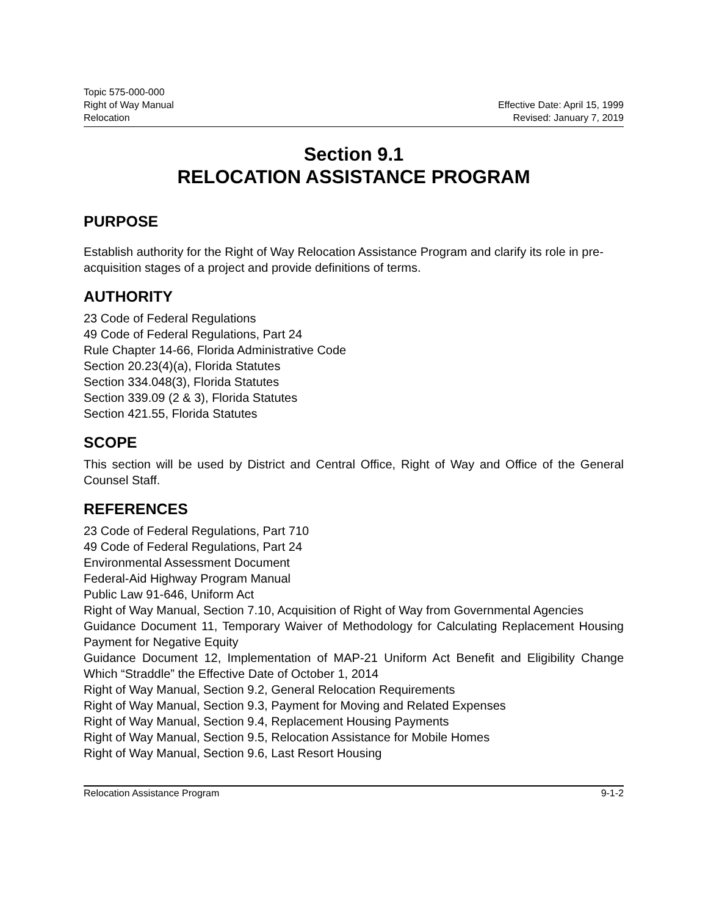Topic 575-000-000
Right of Way Manual
Relocation
Effective Date: April 15, 1999
Revised: January 7, 2019
Section 9.1
RELOCATION ASSISTANCE PROGRAM
PURPOSE
Establish authority for the Right of Way Relocation Assistance Program and clarify its role in pre-acquisition stages of a project and provide definitions of terms.
AUTHORITY
23 Code of Federal Regulations
49 Code of Federal Regulations, Part 24
Rule Chapter 14-66, Florida Administrative Code
Section 20.23(4)(a), Florida Statutes
Section 334.048(3), Florida Statutes
Section 339.09 (2 & 3), Florida Statutes
Section 421.55, Florida Statutes
SCOPE
This section will be used by District and Central Office, Right of Way and Office of the General Counsel Staff.
REFERENCES
23 Code of Federal Regulations, Part 710
49 Code of Federal Regulations, Part 24
Environmental Assessment Document
Federal-Aid Highway Program Manual
Public Law 91-646, Uniform Act
Right of Way Manual, Section 7.10, Acquisition of Right of Way from Governmental Agencies
Guidance Document 11, Temporary Waiver of Methodology for Calculating Replacement Housing Payment for Negative Equity
Guidance Document 12, Implementation of MAP-21 Uniform Act Benefit and Eligibility Change Which “Straddle” the Effective Date of October 1, 2014
Right of Way Manual, Section 9.2, General Relocation Requirements
Right of Way Manual, Section 9.3, Payment for Moving and Related Expenses
Right of Way Manual, Section 9.4, Replacement Housing Payments
Right of Way Manual, Section 9.5, Relocation Assistance for Mobile Homes
Right of Way Manual, Section 9.6, Last Resort Housing
Relocation Assistance Program 9-1-2